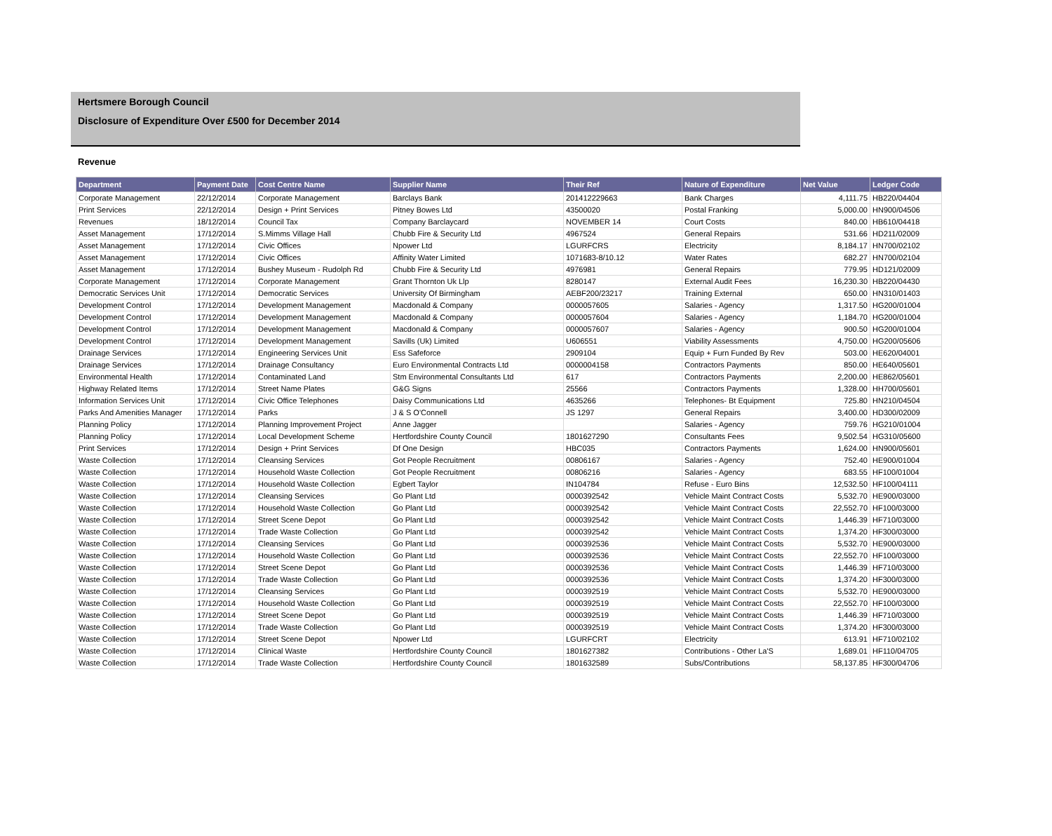Hertsmere Borough Council
Disclosure of Expenditure Over £500 for December 2014
Revenue
| Department | Payment Date | Cost Centre Name | Supplier Name | Their Ref | Nature of Expenditure | Net Value | Ledger Code |
| --- | --- | --- | --- | --- | --- | --- | --- |
| Corporate Management | 22/12/2014 | Corporate Management | Barclays Bank | 201412229663 | Bank Charges | 4,111.75 | HB220/04404 |
| Print Services | 22/12/2014 | Design + Print Services | Pitney Bowes Ltd | 43500020 | Postal Franking | 5,000.00 | HN900/04506 |
| Revenues | 18/12/2014 | Council Tax | Company Barclaycard | NOVEMBER 14 | Court Costs | 840.00 | HB610/04418 |
| Asset Management | 17/12/2014 | S.Mimms Village Hall | Chubb Fire & Security Ltd | 4967524 | General Repairs | 531.66 | HD211/02009 |
| Asset Management | 17/12/2014 | Civic Offices | Npower Ltd | LGURFCRS | Electricity | 8,184.17 | HN700/02102 |
| Asset Management | 17/12/2014 | Civic Offices | Affinity Water Limited | 1071683-8/10.12 | Water Rates | 682.27 | HN700/02104 |
| Asset Management | 17/12/2014 | Bushey Museum - Rudolph Rd | Chubb Fire & Security Ltd | 4976981 | General Repairs | 779.95 | HD121/02009 |
| Corporate Management | 17/12/2014 | Corporate Management | Grant Thornton Uk Llp | 8280147 | External Audit Fees | 16,230.30 | HB220/04430 |
| Democratic Services Unit | 17/12/2014 | Democratic Services | University Of Birmingham | AEBF200/23217 | Training External | 650.00 | HN310/01403 |
| Development Control | 17/12/2014 | Development Management | Macdonald & Company | 0000057605 | Salaries - Agency | 1,317.50 | HG200/01004 |
| Development Control | 17/12/2014 | Development Management | Macdonald & Company | 0000057604 | Salaries - Agency | 1,184.70 | HG200/01004 |
| Development Control | 17/12/2014 | Development Management | Macdonald & Company | 0000057607 | Salaries - Agency | 900.50 | HG200/01004 |
| Development Control | 17/12/2014 | Development Management | Savills (Uk) Limited | U606551 | Viability Assessments | 4,750.00 | HG200/05606 |
| Drainage Services | 17/12/2014 | Engineering Services Unit | Ess Safeforce | 2909104 | Equip + Furn Funded By Rev | 503.00 | HE620/04001 |
| Drainage Services | 17/12/2014 | Drainage Consultancy | Euro Environmental Contracts Ltd | 0000004158 | Contractors Payments | 850.00 | HE640/05601 |
| Environmental Health | 17/12/2014 | Contaminated Land | Stm Environmental Consultants Ltd | 617 | Contractors Payments | 2,200.00 | HE862/05601 |
| Highway Related Items | 17/12/2014 | Street Name Plates | G&G Signs | 25566 | Contractors Payments | 1,328.00 | HH700/05601 |
| Information Services Unit | 17/12/2014 | Civic Office Telephones | Daisy Communications Ltd | 4635266 | Telephones- Bt Equipment | 725.80 | HN210/04504 |
| Parks And Amenities Manager | 17/12/2014 | Parks | J & S O'Connell | JS 1297 | General Repairs | 3,400.00 | HD300/02009 |
| Planning Policy | 17/12/2014 | Planning Improvement Project | Anne Jagger | | Salaries - Agency | 759.76 | HG210/01004 |
| Planning Policy | 17/12/2014 | Local Development Scheme | Hertfordshire County Council | 1801627290 | Consultants Fees | 9,502.54 | HG310/05600 |
| Print Services | 17/12/2014 | Design + Print Services | Df One Design | HBC035 | Contractors Payments | 1,624.00 | HN900/05601 |
| Waste Collection | 17/12/2014 | Cleansing Services | Got People Recruitment | 00806167 | Salaries - Agency | 752.40 | HE900/01004 |
| Waste Collection | 17/12/2014 | Household Waste Collection | Got People Recruitment | 00806216 | Salaries - Agency | 683.55 | HF100/01004 |
| Waste Collection | 17/12/2014 | Household Waste Collection | Egbert Taylor | IN104784 | Refuse - Euro Bins | 12,532.50 | HF100/04111 |
| Waste Collection | 17/12/2014 | Cleansing Services | Go Plant Ltd | 0000392542 | Vehicle Maint Contract Costs | 5,532.70 | HE900/03000 |
| Waste Collection | 17/12/2014 | Household Waste Collection | Go Plant Ltd | 0000392542 | Vehicle Maint Contract Costs | 22,552.70 | HF100/03000 |
| Waste Collection | 17/12/2014 | Street Scene Depot | Go Plant Ltd | 0000392542 | Vehicle Maint Contract Costs | 1,446.39 | HF710/03000 |
| Waste Collection | 17/12/2014 | Trade Waste Collection | Go Plant Ltd | 0000392542 | Vehicle Maint Contract Costs | 1,374.20 | HF300/03000 |
| Waste Collection | 17/12/2014 | Cleansing Services | Go Plant Ltd | 0000392536 | Vehicle Maint Contract Costs | 5,532.70 | HE900/03000 |
| Waste Collection | 17/12/2014 | Household Waste Collection | Go Plant Ltd | 0000392536 | Vehicle Maint Contract Costs | 22,552.70 | HF100/03000 |
| Waste Collection | 17/12/2014 | Street Scene Depot | Go Plant Ltd | 0000392536 | Vehicle Maint Contract Costs | 1,446.39 | HF710/03000 |
| Waste Collection | 17/12/2014 | Trade Waste Collection | Go Plant Ltd | 0000392536 | Vehicle Maint Contract Costs | 1,374.20 | HF300/03000 |
| Waste Collection | 17/12/2014 | Cleansing Services | Go Plant Ltd | 0000392519 | Vehicle Maint Contract Costs | 5,532.70 | HE900/03000 |
| Waste Collection | 17/12/2014 | Household Waste Collection | Go Plant Ltd | 0000392519 | Vehicle Maint Contract Costs | 22,552.70 | HF100/03000 |
| Waste Collection | 17/12/2014 | Street Scene Depot | Go Plant Ltd | 0000392519 | Vehicle Maint Contract Costs | 1,446.39 | HF710/03000 |
| Waste Collection | 17/12/2014 | Trade Waste Collection | Go Plant Ltd | 0000392519 | Vehicle Maint Contract Costs | 1,374.20 | HF300/03000 |
| Waste Collection | 17/12/2014 | Street Scene Depot | Npower Ltd | LGURFCRT | Electricity | 613.91 | HF710/02102 |
| Waste Collection | 17/12/2014 | Clinical Waste | Hertfordshire County Council | 1801627382 | Contributions - Other La'S | 1,689.01 | HF110/04705 |
| Waste Collection | 17/12/2014 | Trade Waste Collection | Hertfordshire County Council | 1801632589 | Subs/Contributions | 58,137.85 | HF300/04706 |